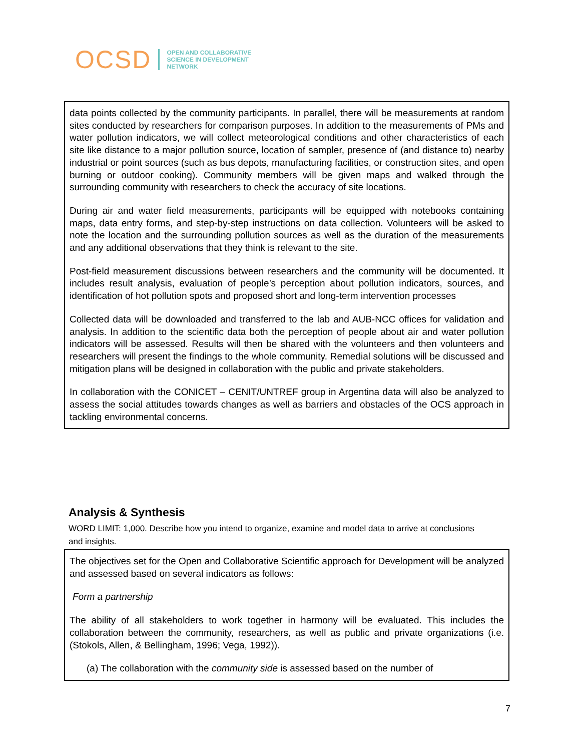OCSD
OPEN AND COLLABORATIVE
SCIENCE IN DEVELOPMENT
NETWORK
data points collected by the community participants. In parallel, there will be measurements at random sites conducted by researchers for comparison purposes. In addition to the measurements of PMs and water pollution indicators, we will collect meteorological conditions and other characteristics of each site like distance to a major pollution source, location of sampler, presence of (and distance to) nearby industrial or point sources (such as bus depots, manufacturing facilities, or construction sites, and open burning or outdoor cooking). Community members will be given maps and walked through the surrounding community with researchers to check the accuracy of site locations.
During air and water field measurements, participants will be equipped with notebooks containing maps, data entry forms, and step-by-step instructions on data collection. Volunteers will be asked to note the location and the surrounding pollution sources as well as the duration of the measurements and any additional observations that they think is relevant to the site.
Post-field measurement discussions between researchers and the community will be documented. It includes result analysis, evaluation of people’s perception about pollution indicators, sources, and identification of hot pollution spots and proposed short and long-term intervention processes
Collected data will be downloaded and transferred to the lab and AUB-NCC offices for validation and analysis. In addition to the scientific data both the perception of people about air and water pollution indicators will be assessed. Results will then be shared with the volunteers and then volunteers and researchers will present the findings to the whole community. Remedial solutions will be discussed and mitigation plans will be designed in collaboration with the public and private stakeholders.
In collaboration with the CONICET – CENIT/UNTREF group in Argentina data will also be analyzed to assess the social attitudes towards changes as well as barriers and obstacles of the OCS approach in tackling environmental concerns.
Analysis & Synthesis
WORD LIMIT: 1,000. Describe how you intend to organize, examine and model data to arrive at conclusions and insights.
The objectives set for the Open and Collaborative Scientific approach for Development will be analyzed and assessed based on several indicators as follows:
Form a partnership
The ability of all stakeholders to work together in harmony will be evaluated. This includes the collaboration between the community, researchers, as well as public and private organizations (i.e. (Stokols, Allen, & Bellingham, 1996; Vega, 1992)).
(a) The collaboration with the community side is assessed based on the number of
7